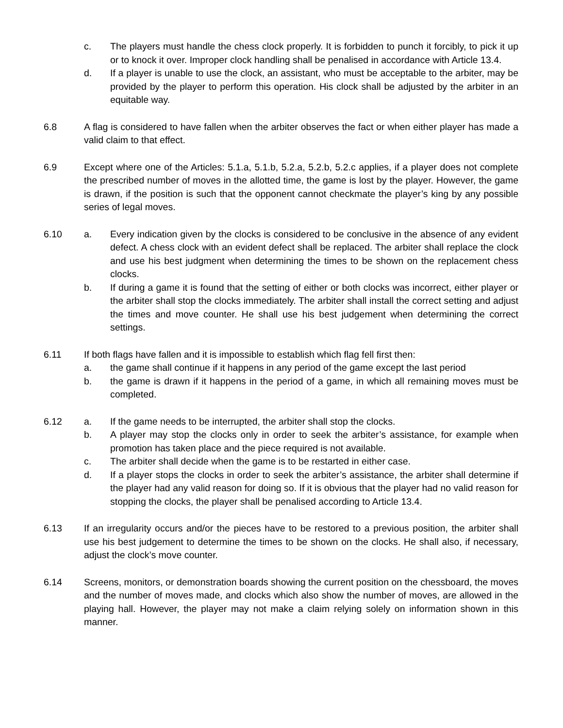c. The players must handle the chess clock properly. It is forbidden to punch it forcibly, to pick it up or to knock it over. Improper clock handling shall be penalised in accordance with Article 13.4.
d. If a player is unable to use the clock, an assistant, who must be acceptable to the arbiter, may be provided by the player to perform this operation. His clock shall be adjusted by the arbiter in an equitable way.
6.8 A flag is considered to have fallen when the arbiter observes the fact or when either player has made a valid claim to that effect.
6.9 Except where one of the Articles: 5.1.a, 5.1.b, 5.2.a, 5.2.b, 5.2.c applies, if a player does not complete the prescribed number of moves in the allotted time, the game is lost by the player. However, the game is drawn, if the position is such that the opponent cannot checkmate the player’s king by any possible series of legal moves.
6.10 a. Every indication given by the clocks is considered to be conclusive in the absence of any evident defect. A chess clock with an evident defect shall be replaced. The arbiter shall replace the clock and use his best judgment when determining the times to be shown on the replacement chess clocks.
b. If during a game it is found that the setting of either or both clocks was incorrect, either player or the arbiter shall stop the clocks immediately. The arbiter shall install the correct setting and adjust the times and move counter. He shall use his best judgement when determining the correct settings.
6.11 If both flags have fallen and it is impossible to establish which flag fell first then:
a. the game shall continue if it happens in any period of the game except the last period
b. the game is drawn if it happens in the period of a game, in which all remaining moves must be completed.
6.12 a. If the game needs to be interrupted, the arbiter shall stop the clocks.
b. A player may stop the clocks only in order to seek the arbiter’s assistance, for example when promotion has taken place and the piece required is not available.
c. The arbiter shall decide when the game is to be restarted in either case.
d. If a player stops the clocks in order to seek the arbiter’s assistance, the arbiter shall determine if the player had any valid reason for doing so. If it is obvious that the player had no valid reason for stopping the clocks, the player shall be penalised according to Article 13.4.
6.13 If an irregularity occurs and/or the pieces have to be restored to a previous position, the arbiter shall use his best judgement to determine the times to be shown on the clocks. He shall also, if necessary, adjust the clock’s move counter.
6.14 Screens, monitors, or demonstration boards showing the current position on the chessboard, the moves and the number of moves made, and clocks which also show the number of moves, are allowed in the playing hall. However, the player may not make a claim relying solely on information shown in this manner.